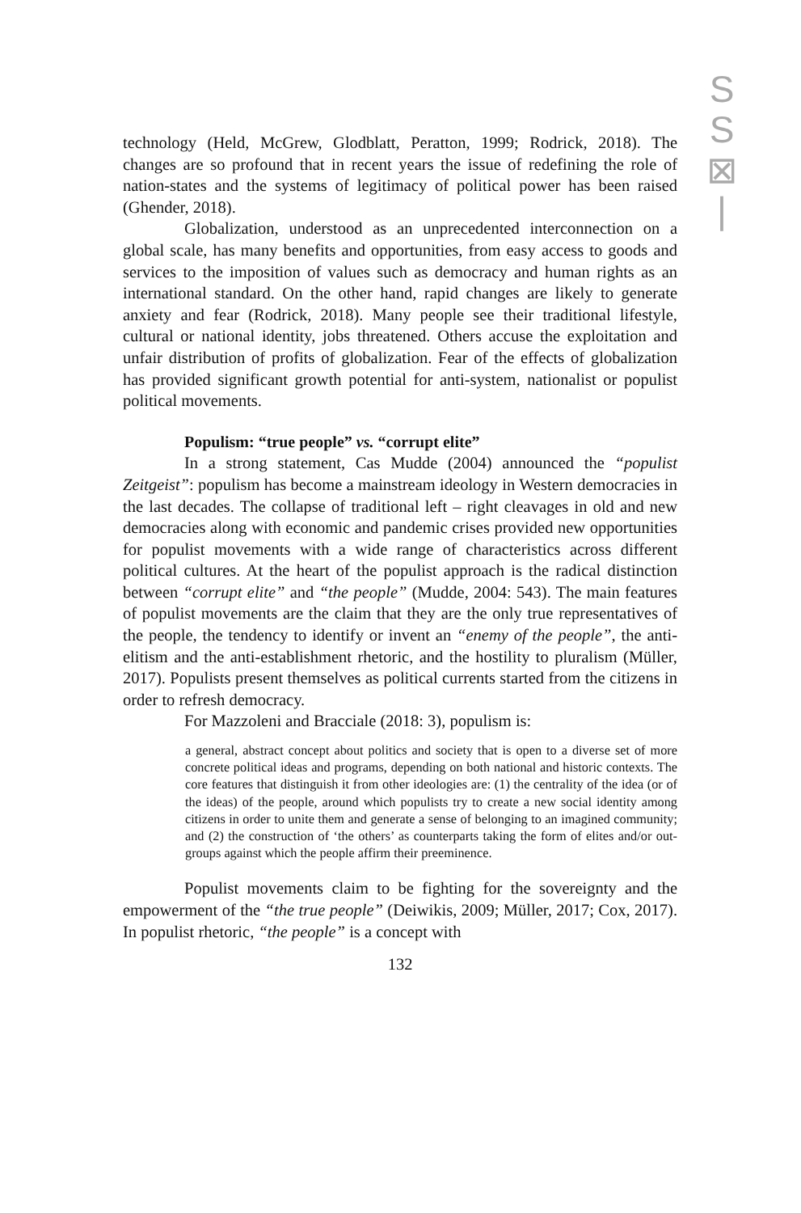S
S
⊠
|
technology (Held, McGrew, Glodblatt, Peratton, 1999; Rodrick, 2018). The changes are so profound that in recent years the issue of redefining the role of nation-states and the systems of legitimacy of political power has been raised (Ghender, 2018).
Globalization, understood as an unprecedented interconnection on a global scale, has many benefits and opportunities, from easy access to goods and services to the imposition of values such as democracy and human rights as an international standard. On the other hand, rapid changes are likely to generate anxiety and fear (Rodrick, 2018). Many people see their traditional lifestyle, cultural or national identity, jobs threatened. Others accuse the exploitation and unfair distribution of profits of globalization. Fear of the effects of globalization has provided significant growth potential for anti-system, nationalist or populist political movements.
Populism: “true people” vs. “corrupt elite”
In a strong statement, Cas Mudde (2004) announced the “populist Zeitgeist”: populism has become a mainstream ideology in Western democracies in the last decades. The collapse of traditional left – right cleavages in old and new democracies along with economic and pandemic crises provided new opportunities for populist movements with a wide range of characteristics across different political cultures. At the heart of the populist approach is the radical distinction between “corrupt elite” and “the people” (Mudde, 2004: 543). The main features of populist movements are the claim that they are the only true representatives of the people, the tendency to identify or invent an “enemy of the people”, the anti-elitism and the anti-establishment rhetoric, and the hostility to pluralism (Müller, 2017). Populists present themselves as political currents started from the citizens in order to refresh democracy.
For Mazzoleni and Bracciale (2018: 3), populism is:
a general, abstract concept about politics and society that is open to a diverse set of more concrete political ideas and programs, depending on both national and historic contexts. The core features that distinguish it from other ideologies are: (1) the centrality of the idea (or of the ideas) of the people, around which populists try to create a new social identity among citizens in order to unite them and generate a sense of belonging to an imagined community; and (2) the construction of ‘the others’ as counterparts taking the form of elites and/or out-groups against which the people affirm their preeminence.
Populist movements claim to be fighting for the sovereignty and the empowerment of the “the true people” (Deiwikis, 2009; Müller, 2017; Cox, 2017). In populist rhetoric, “the people” is a concept with
132